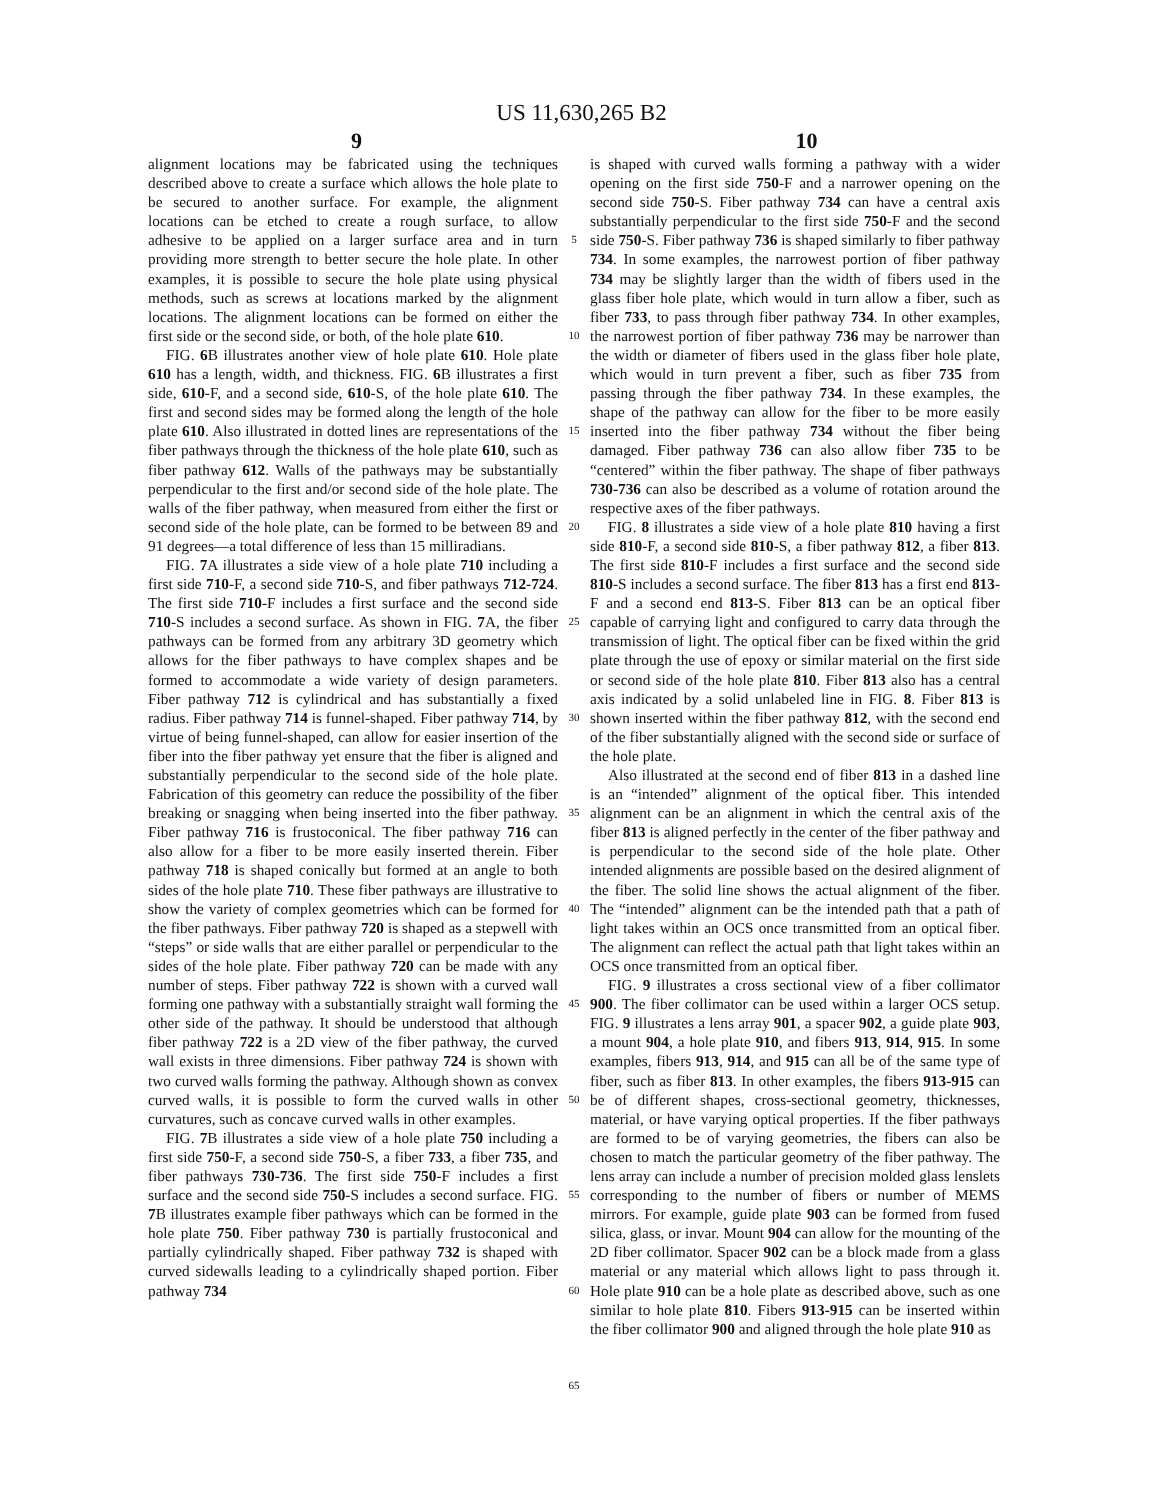US 11,630,265 B2
9 10
alignment locations may be fabricated using the techniques described above to create a surface which allows the hole plate to be secured to another surface. For example, the alignment locations can be etched to create a rough surface, to allow adhesive to be applied on a larger surface area and in turn providing more strength to better secure the hole plate. In other examples, it is possible to secure the hole plate using physical methods, such as screws at locations marked by the alignment locations. The alignment locations can be formed on either the first side or the second side, or both, of the hole plate 610.
FIG. 6 B illustrates another view of hole plate 610. Hole plate 610 has a length, width, and thickness. FIG. 6 B illustrates a first side, 610-F, and a second side, 610-S, of the hole plate 610. The first and second sides may be formed along the length of the hole plate 610. Also illustrated in dotted lines are representations of the fiber pathways through the thickness of the hole plate 610, such as fiber pathway 612. Walls of the pathways may be substantially perpendicular to the first and/or second side of the hole plate. The walls of the fiber pathway, when measured from either the first or second side of the hole plate, can be formed to be between 89 and 91 degrees—a total difference of less than 15 milliradians.
FIG. 7 A illustrates a side view of a hole plate 710 including a first side 710-F, a second side 710-S, and fiber pathways 712-724. The first side 710-F includes a first surface and the second side 710-S includes a second surface. As shown in FIG. 7 A, the fiber pathways can be formed from any arbitrary 3D geometry which allows for the fiber pathways to have complex shapes and be formed to accommodate a wide variety of design parameters. Fiber pathway 712 is cylindrical and has substantially a fixed radius. Fiber pathway 714 is funnel-shaped. Fiber pathway 714, by virtue of being funnel-shaped, can allow for easier insertion of the fiber into the fiber pathway yet ensure that the fiber is aligned and substantially perpendicular to the second side of the hole plate. Fabrication of this geometry can reduce the possibility of the fiber breaking or snagging when being inserted into the fiber pathway. Fiber pathway 716 is frustoconical. The fiber pathway 716 can also allow for a fiber to be more easily inserted therein. Fiber pathway 718 is shaped conically but formed at an angle to both sides of the hole plate 710. These fiber pathways are illustrative to show the variety of complex geometries which can be formed for the fiber pathways. Fiber pathway 720 is shaped as a stepwell with “steps” or side walls that are either parallel or perpendicular to the sides of the hole plate. Fiber pathway 720 can be made with any number of steps. Fiber pathway 722 is shown with a curved wall forming one pathway with a substantially straight wall forming the other side of the pathway. It should be understood that although fiber pathway 722 is a 2D view of the fiber pathway, the curved wall exists in three dimensions. Fiber pathway 724 is shown with two curved walls forming the pathway. Although shown as convex curved walls, it is possible to form the curved walls in other curvatures, such as concave curved walls in other examples.
FIG. 7 B illustrates a side view of a hole plate 750 including a first side 750-F, a second side 750-S, a fiber 733, a fiber 735, and fiber pathways 730-736. The first side 750-F includes a first surface and the second side 750-S includes a second surface. FIG. 7 B illustrates example fiber pathways which can be formed in the hole plate 750. Fiber pathway 730 is partially frustoconical and partially cylindrically shaped. Fiber pathway 732 is shaped with curved sidewalls leading to a cylindrically shaped portion. Fiber pathway 734
5
10
15
20
25
30
35
40
45
50
55
60
65
is shaped with curved walls forming a pathway with a wider opening on the first side 750-F and a narrower opening on the second side 750-S. Fiber pathway 734 can have a central axis substantially perpendicular to the first side 750-F and the second side 750-S. Fiber pathway 736 is shaped similarly to fiber pathway 734. In some examples, the narrowest portion of fiber pathway 734 may be slightly larger than the width of fibers used in the glass fiber hole plate, which would in turn allow a fiber, such as fiber 733, to pass through fiber pathway 734. In other examples, the narrowest portion of fiber pathway 736 may be narrower than the width or diameter of fibers used in the glass fiber hole plate, which would in turn prevent a fiber, such as fiber 735 from passing through the fiber pathway 734. In these examples, the shape of the pathway can allow for the fiber to be more easily inserted into the fiber pathway 734 without the fiber being damaged. Fiber pathway 736 can also allow fiber 735 to be “centered” within the fiber pathway. The shape of fiber pathways 730-736 can also be described as a volume of rotation around the respective axes of the fiber pathways.
FIG. 8 illustrates a side view of a hole plate 810 having a first side 810-F, a second side 810-S, a fiber pathway 812, a fiber 813. The first side 810-F includes a first surface and the second side 810-S includes a second surface. The fiber 813 has a first end 813-F and a second end 813-S. Fiber 813 can be an optical fiber capable of carrying light and configured to carry data through the transmission of light. The optical fiber can be fixed within the grid plate through the use of epoxy or similar material on the first side or second side of the hole plate 810. Fiber 813 also has a central axis indicated by a solid unlabeled line in FIG. 8. Fiber 813 is shown inserted within the fiber pathway 812, with the second end of the fiber substantially aligned with the second side or surface of the hole plate.
Also illustrated at the second end of fiber 813 in a dashed line is an “intended” alignment of the optical fiber. This intended alignment can be an alignment in which the central axis of the fiber 813 is aligned perfectly in the center of the fiber pathway and is perpendicular to the second side of the hole plate. Other intended alignments are possible based on the desired alignment of the fiber. The solid line shows the actual alignment of the fiber. The “intended” alignment can be the intended path that a path of light takes within an OCS once transmitted from an optical fiber. The alignment can reflect the actual path that light takes within an OCS once transmitted from an optical fiber.
FIG. 9 illustrates a cross sectional view of a fiber collimator 900. The fiber collimator can be used within a larger OCS setup. FIG. 9 illustrates a lens array 901, a spacer 902, a guide plate 903, a mount 904, a hole plate 910, and fibers 913, 914, 915. In some examples, fibers 913, 914, and 915 can all be of the same type of fiber, such as fiber 813. In other examples, the fibers 913-915 can be of different shapes, cross-sectional geometry, thicknesses, material, or have varying optical properties. If the fiber pathways are formed to be of varying geometries, the fibers can also be chosen to match the particular geometry of the fiber pathway. The lens array can include a number of precision molded glass lenslets corresponding to the number of fibers or number of MEMS mirrors. For example, guide plate 903 can be formed from fused silica, glass, or invar. Mount 904 can allow for the mounting of the 2D fiber collimator. Spacer 902 can be a block made from a glass material or any material which allows light to pass through it. Hole plate 910 can be a hole plate as described above, such as one similar to hole plate 810. Fibers 913-915 can be inserted within the fiber collimator 900 and aligned through the hole plate 910 as